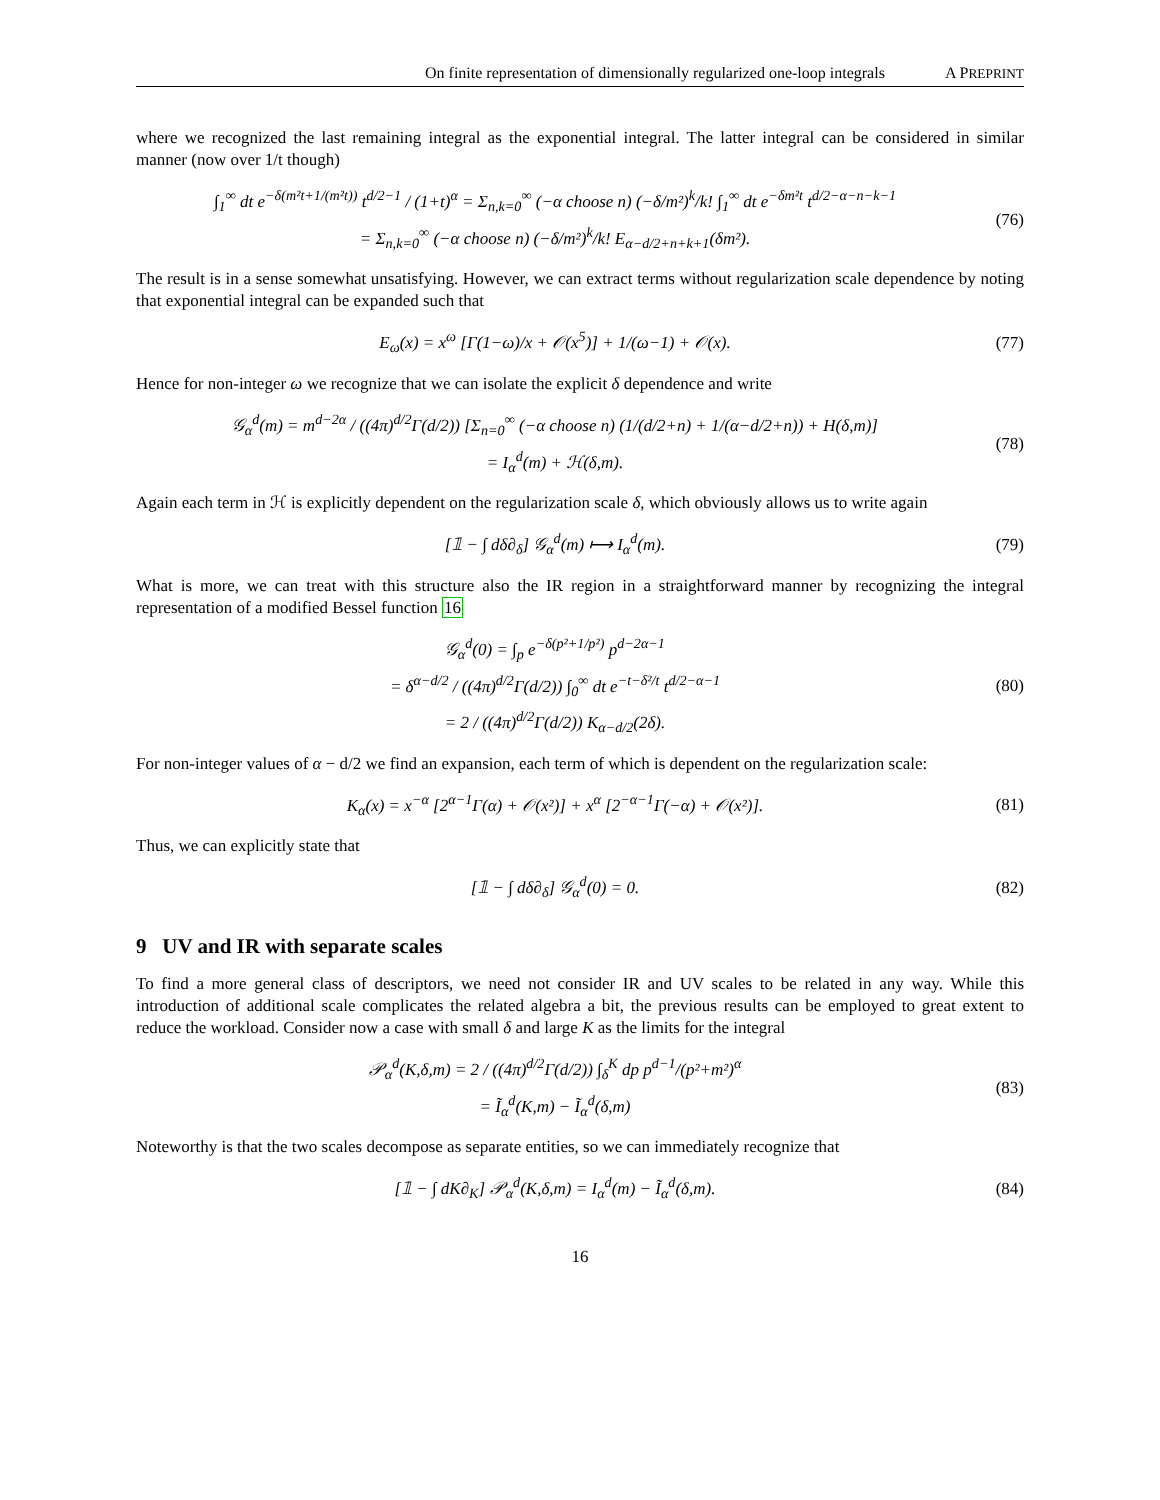On finite representation of dimensionally regularized one-loop integrals A PREPRINT
where we recognized the last remaining integral as the exponential integral. The latter integral can be considered in similar manner (now over 1/t though)
∫<sub>1</sub><sup>∞</sup> dt e<sup>−δ(m²t+1/(m²t))</sup> t<sup>d/2−1</sup> / (1+t)<sup>α</sup> = Σ<sub>n,k=0</sub><sup>∞</sup> (−α choose n) (−δ/m²)<sup>k</sup>/k! ∫<sub>1</sub><sup>∞</sup> dt e<sup>−δm²t</sup> t<sup>d/2−α−n−k−1</sup>
= Σ<sub>n,k=0</sub><sup>∞</sup> (−α choose n) (−δ/m²)<sup>k</sup>/k! E<sub>α−d/2+n+k+1</sub>(δm²).
(76)
The result is in a sense somewhat unsatisfying. However, we can extract terms without regularization scale dependence by noting that exponential integral can be expanded such that
E<sub>ω</sub>(x) = x<sup>ω</sup> [Γ(1−ω)/x + 𝒪(x<sup>5</sup>)] + 1/(ω−1) + 𝒪(x).
(77)
Hence for non-integer ω we recognize that we can isolate the explicit δ dependence and write
𝒢<sub>α</sub><sup>d</sup>(m) = m<sup>d−2α</sup> / ((4π)<sup>d/2</sup>Γ(d/2)) [Σ<sub>n=0</sub><sup>∞</sup> (−α choose n) (1/(d/2+n) + 1/(α−d/2+n)) + H(δ,m)]
= I<sub>α</sub><sup>d</sup>(m) + ℋ(δ,m).
(78)
Again each term in ℋ is explicitly dependent on the regularization scale δ, which obviously allows us to write again
[𝟙 − ∫ dδ∂<sub>δ</sub>] 𝒢<sub>α</sub><sup>d</sup>(m) ⟼ I<sub>α</sub><sup>d</sup>(m).
(79)
What is more, we can treat with this structure also the IR region in a straightforward manner by recognizing the integral representation of a modified Bessel function 16
𝒢<sub>α</sub><sup>d</sup>(0) = ∫<sub>p</sub> e<sup>−δ(p²+1/p²)</sup> p<sup>d−2α−1</sup>
= δ<sup>α−d/2</sup> / ((4π)<sup>d/2</sup>Γ(d/2)) ∫<sub>0</sub><sup>∞</sup> dt e<sup>−t−δ²/t</sup> t<sup>d/2−α−1</sup>
= 2 / ((4π)<sup>d/2</sup>Γ(d/2)) K<sub>α−d/2</sub>(2δ).
(80)
For non-integer values of α − d/2 we find an expansion, each term of which is dependent on the regularization scale:
K<sub>α</sub>(x) = x<sup>−α</sup> [2<sup>α−1</sup>Γ(α) + 𝒪(x²)] + x<sup>α</sup> [2<sup>−α−1</sup>Γ(−α) + 𝒪(x²)].
(81)
Thus, we can explicitly state that
[𝟙 − ∫ dδ∂<sub>δ</sub>] 𝒢<sub>α</sub><sup>d</sup>(0) = 0.
(82)
9 UV and IR with separate scales
To find a more general class of descriptors, we need not consider IR and UV scales to be related in any way. While this introduction of additional scale complicates the related algebra a bit, the previous results can be employed to great extent to reduce the workload. Consider now a case with small δ and large K as the limits for the integral
𝒫<sub>α</sub><sup>d</sup>(K,δ,m) = 2 / ((4π)<sup>d/2</sup>Γ(d/2)) ∫<sub>δ</sub><sup>K</sup> dp p<sup>d−1</sup>/(p²+m²)<sup>α</sup>
= Ĩ<sub>α</sub><sup>d</sup>(K,m) − Ĩ<sub>α</sub><sup>d</sup>(δ,m)
(83)
Noteworthy is that the two scales decompose as separate entities, so we can immediately recognize that
[𝟙 − ∫ dK∂<sub>K</sub>] 𝒫<sub>α</sub><sup>d</sup>(K,δ,m) = I<sub>α</sub><sup>d</sup>(m) − Ĩ<sub>α</sub><sup>d</sup>(δ,m).
(84)
16